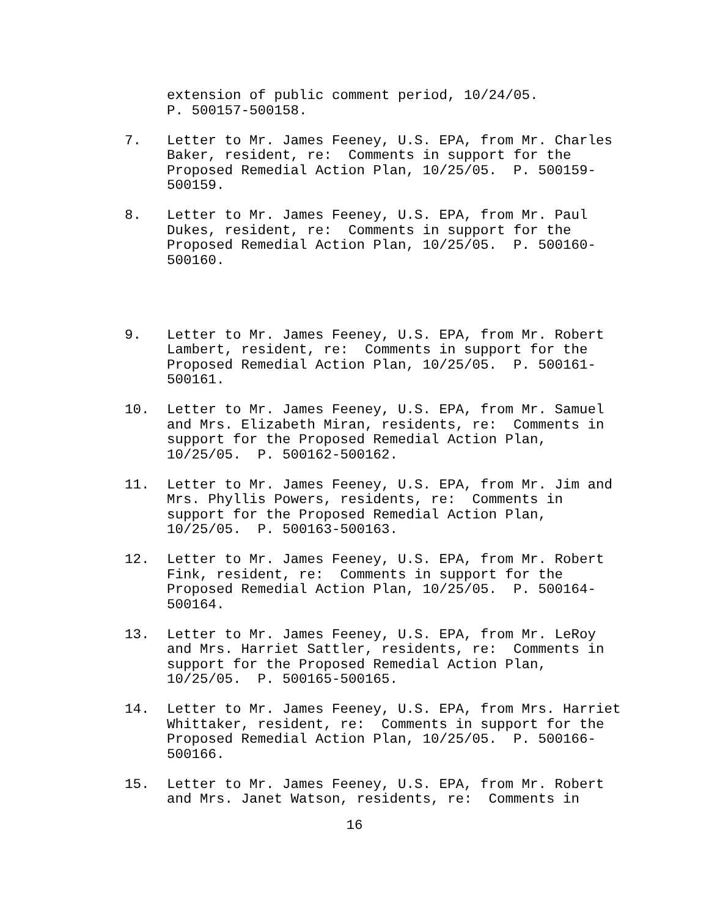extension of public comment period, 10/24/05. P. 500157-500158.
7. Letter to Mr. James Feeney, U.S. EPA, from Mr. Charles Baker, resident, re: Comments in support for the Proposed Remedial Action Plan, 10/25/05. P. 500159- 500159.
8. Letter to Mr. James Feeney, U.S. EPA, from Mr. Paul Dukes, resident, re: Comments in support for the Proposed Remedial Action Plan, 10/25/05. P. 500160- 500160.
9. Letter to Mr. James Feeney, U.S. EPA, from Mr. Robert Lambert, resident, re: Comments in support for the Proposed Remedial Action Plan, 10/25/05. P. 500161- 500161.
10. Letter to Mr. James Feeney, U.S. EPA, from Mr. Samuel and Mrs. Elizabeth Miran, residents, re: Comments in support for the Proposed Remedial Action Plan, 10/25/05. P. 500162-500162.
11. Letter to Mr. James Feeney, U.S. EPA, from Mr. Jim and Mrs. Phyllis Powers, residents, re: Comments in support for the Proposed Remedial Action Plan, 10/25/05. P. 500163-500163.
12. Letter to Mr. James Feeney, U.S. EPA, from Mr. Robert Fink, resident, re: Comments in support for the Proposed Remedial Action Plan, 10/25/05. P. 500164- 500164.
13. Letter to Mr. James Feeney, U.S. EPA, from Mr. LeRoy and Mrs. Harriet Sattler, residents, re: Comments in support for the Proposed Remedial Action Plan, 10/25/05. P. 500165-500165.
14. Letter to Mr. James Feeney, U.S. EPA, from Mrs. Harriet Whittaker, resident, re: Comments in support for the Proposed Remedial Action Plan, 10/25/05. P. 500166- 500166.
15. Letter to Mr. James Feeney, U.S. EPA, from Mr. Robert and Mrs. Janet Watson, residents, re: Comments in
16